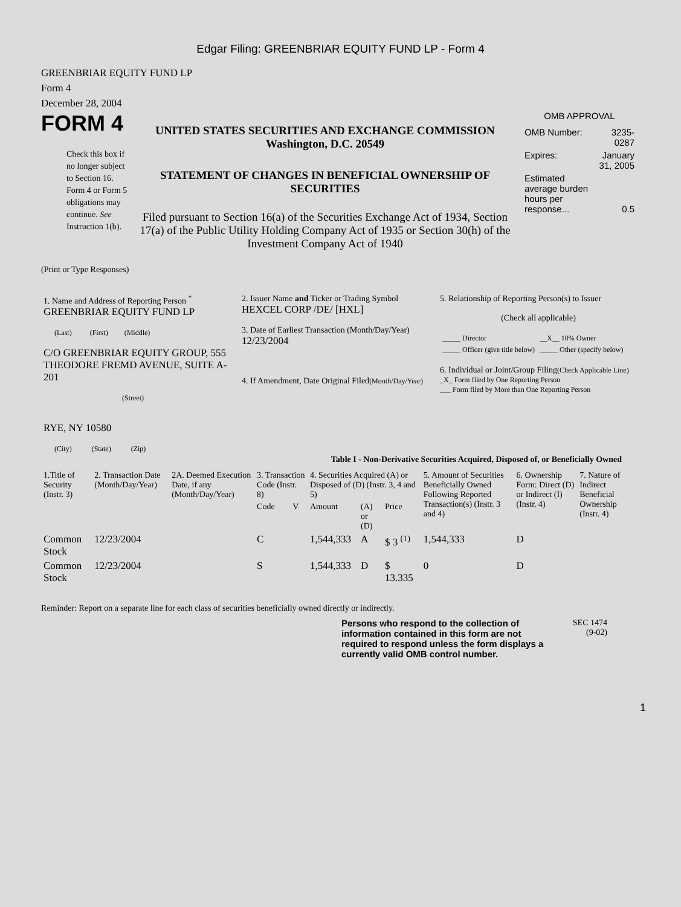Edgar Filing: GREENBRIAR EQUITY FUND LP - Form 4
GREENBRIAR EQUITY FUND LP
Form 4
December 28, 2004
FORM 4
Check this box if no longer subject to Section 16. Form 4 or Form 5 obligations may continue. See Instruction 1(b).
UNITED STATES SECURITIES AND EXCHANGE COMMISSION
Washington, D.C. 20549
STATEMENT OF CHANGES IN BENEFICIAL OWNERSHIP OF SECURITIES
Filed pursuant to Section 16(a) of the Securities Exchange Act of 1934, Section 17(a) of the Public Utility Holding Company Act of 1935 or Section 30(h) of the Investment Company Act of 1940
OMB APPROVAL
| OMB Number: | 3235-0287 |
| Expires: | January 31, 2005 |
| Estimated average burden hours per response... | 0.5 |
(Print or Type Responses)
| 1. Name and Address of Reporting Person <sup>*</sup> GREENBRIAR EQUITY FUND LP (Last) (First) (Middle) C/O GREENBRIAR EQUITY GROUP, 555 THEODORE FREMD AVENUE, SUITE A-201 (Street) RYE, NY 10580 (City) (State) (Zip) | 2. Issuer Name and Ticker or Trading Symbol HEXCEL CORP /DE/ [HXL] 3. Date of Earliest Transaction (Month/Day/Year) 12/23/2004 4. If Amendment, Date Original Filed (Month/Day/Year) | 5. Relationship of Reporting Person(s) to Issuer (Check all applicable) / _____ Director / __X__ 10% Owner / / _____ Officer (give title below) / _____ Other (specify below) / 6. Individual or Joint/Group Filing (Check Applicable Line) _X_ Form filed by One Reporting Person ___ Form filed by More than One Reporting Person |
Table I - Non-Derivative Securities Acquired, Disposed of, or Beneficially Owned
| 1.Title of Security (Instr. 3) | 2. Transaction Date (Month/Day/Year) | 2A. Deemed Execution Date, if any (Month/Day/Year) | 3. Transaction Code (Instr. 8) | | 4. Securities Acquired (A) or Disposed of (D) (Instr. 3, 4 and 5) | | | 5. Amount of Securities Beneficially Owned Following Reported Transaction(s) (Instr. 3 and 4) | 6. Ownership Form: Direct (D) or Indirect (I) (Instr. 4) | 7. Nature of Indirect Beneficial Ownership (Instr. 4) |
| --- | --- | --- | --- | --- | --- | --- | --- | --- | --- | --- |
| | | | Code | V | Amount | (A) or (D) | Price | | | |
| Common Stock | 12/23/2004 | | C | | 1,544,333 | A | $ 3 <sup>(1)</sup> | 1,544,333 | D | |
| Common Stock | 12/23/2004 | | S | | 1,544,333 | D | $ 13.335 | 0 | D | |
Reminder: Report on a separate line for each class of securities beneficially owned directly or indirectly.
Persons who respond to the collection of information contained in this form are not required to respond unless the form displays a currently valid OMB control number.
SEC 1474
(9-02)
1